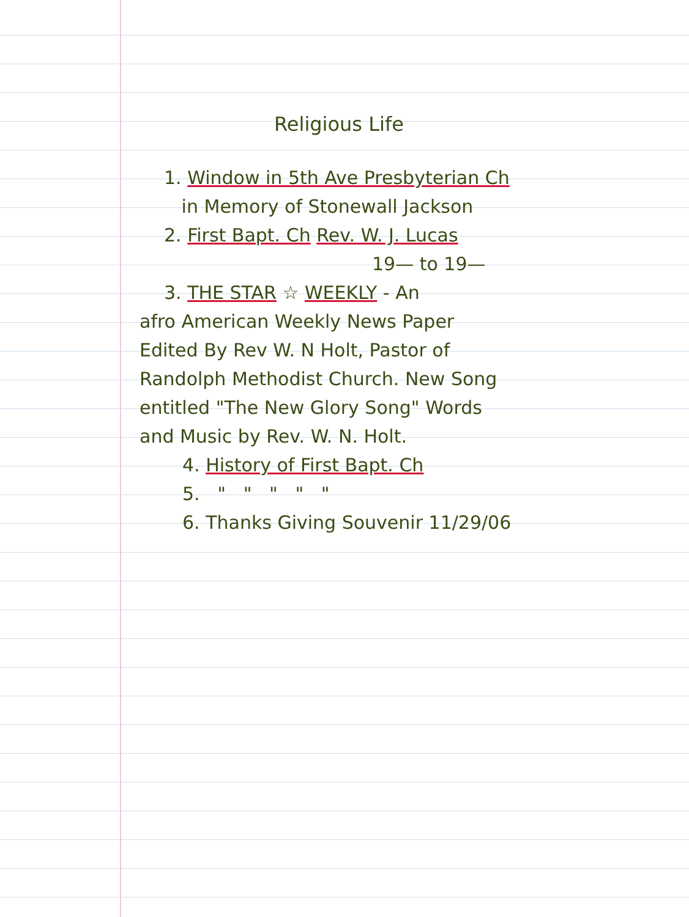Religious Life
1. Window in 5th Ave Presbyterian Ch
in Memory of Stonewall Jackson
2. First Bapt. Ch Rev. W. J. Lucas
19— to 19—
3. THE STAR ☆ WEEKLY - An
afro American Weekly News Paper
Edited By Rev W. N Holt, Pastor of
Randolph Methodist Church. New Song
entitled "The New Glory Song" Words
and Music by Rev. W. N. Holt.
4. History of First Bapt. Ch
5. " " " " "
6. Thanks Giving Souvenir 11/29/06